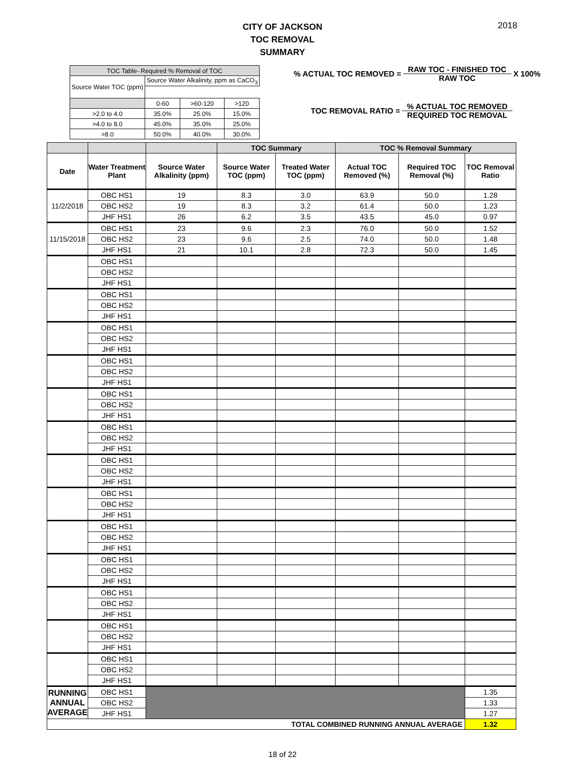CITY OF JACKSON
TOC REMOVAL SUMMARY
2018
| TOC Table- Required % Removal of TOC | | | |
| Source Water TOC (ppm) | Source Water Alkalinity, ppm as CaCO<sub>3</sub> | | |
| | 0-60 | >60-120 | >120 |
| >2.0 to 4.0 | 35.0% | 25.0% | 15.0% |
| >4.0 to 8.0 | 45.0% | 35.0% | 25.0% |
| >8.0 | 50.0% | 40.0% | 30.0% |
% ACTUAL TOC REMOVED = RAW TOC - FINISHED TOC
RAW TOC X 100%
TOC REMOVAL RATIO = % ACTUAL TOC REMOVED
REQUIRED TOC REMOVAL
| | | | TOC Summary | | TOC % Removal Summary | | |
| --- | --- | --- | --- | --- | --- | --- | --- |
| Date | Water Treatment Plant | Source Water Alkalinity (ppm) | Source Water TOC (ppm) | Treated Water TOC (ppm) | Actual TOC Removed (%) | Required TOC Removal (%) | TOC Removal Ratio |
| 11/2/2018 | OBC HS1 | 19 | 8.3 | 3.0 | 63.9 | 50.0 | 1.28 |
| | OBC HS2 | 19 | 8.3 | 3.2 | 61.4 | 50.0 | 1.23 |
| | JHF HS1 | 26 | 6.2 | 3.5 | 43.5 | 45.0 | 0.97 |
| 11/15/2018 | OBC HS1 | 23 | 9.6 | 2.3 | 76.0 | 50.0 | 1.52 |
| | OBC HS2 | 23 | 9.6 | 2.5 | 74.0 | 50.0 | 1.48 |
| | JHF HS1 | 21 | 10.1 | 2.8 | 72.3 | 50.0 | 1.45 |
| | OBC HS1 | | | | | | |
| | OBC HS2 | | | | | | |
| | JHF HS1 | | | | | | |
| | OBC HS1 | | | | | | |
| | OBC HS2 | | | | | | |
| | JHF HS1 | | | | | | |
| | OBC HS1 | | | | | | |
| | OBC HS2 | | | | | | |
| | JHF HS1 | | | | | | |
| | OBC HS1 | | | | | | |
| | OBC HS2 | | | | | | |
| | JHF HS1 | | | | | | |
| | OBC HS1 | | | | | | |
| | OBC HS2 | | | | | | |
| | JHF HS1 | | | | | | |
| | OBC HS1 | | | | | | |
| | OBC HS2 | | | | | | |
| | JHF HS1 | | | | | | |
| | OBC HS1 | | | | | | |
| | OBC HS2 | | | | | | |
| | JHF HS1 | | | | | | |
| | OBC HS1 | | | | | | |
| | OBC HS2 | | | | | | |
| | JHF HS1 | | | | | | |
| | OBC HS1 | | | | | | |
| | OBC HS2 | | | | | | |
| | JHF HS1 | | | | | | |
| | OBC HS1 | | | | | | |
| | OBC HS2 | | | | | | |
| | JHF HS1 | | | | | | |
| | OBC HS1 | | | | | | |
| | OBC HS2 | | | | | | |
| | JHF HS1 | | | | | | |
| | OBC HS1 | | | | | | |
| | OBC HS2 | | | | | | |
| | JHF HS1 | | | | | | |
| | OBC HS1 | | | | | | |
| | OBC HS2 | | | | | | |
| | JHF HS1 | | | | | | |
| RUNNING ANNUAL AVERAGE | OBC HS1 | | | | | | 1.35 |
| | OBC HS2 | | | | | | 1.33 |
| | JHF HS1 | | | | | | 1.27 |
| TOTAL COMBINED RUNNING ANNUAL AVERAGE | | | | | | | 1.32 |
18 of 22